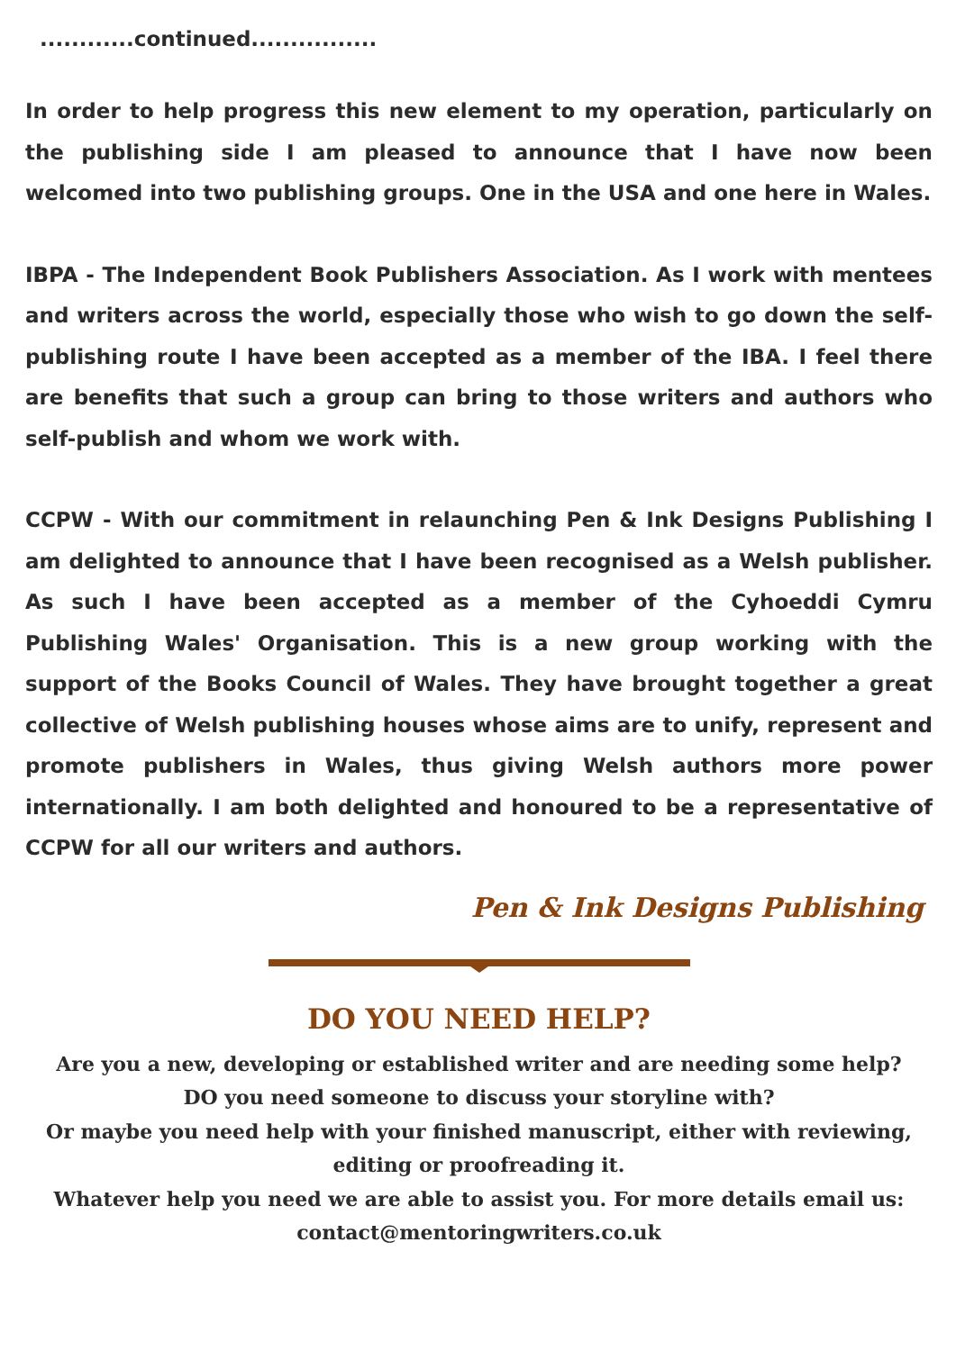............continued................
In order to help progress this new element to my operation, particularly on the publishing side I am pleased to announce that I have now been welcomed into two publishing groups. One in the USA and one here in Wales.
IBPA - The Independent Book Publishers Association. As I work with mentees and writers across the world, especially those who wish to go down the self-publishing route I have been accepted as a member of the IBA. I feel there are benefits that such a group can bring to those writers and authors who self-publish and whom we work with.
CCPW - With our commitment in relaunching Pen & Ink Designs Publishing I am delighted to announce that I have been recognised as a Welsh publisher. As such I have been accepted as a member of the Cyhoeddi Cymru Publishing Wales' Organisation. This is a new group working with the support of the Books Council of Wales. They have brought together a great collective of Welsh publishing houses whose aims are to unify, represent and promote publishers in Wales, thus giving Welsh authors more power internationally. I am both delighted and honoured to be a representative of CCPW for all our writers and authors.
Pen & Ink Designs Publishing
DO YOU NEED HELP?
Are you a new, developing or established writer and are needing some help?
DO you need someone to discuss your storyline with?
Or maybe you need help with your finished manuscript, either with reviewing, editing or proofreading it.
Whatever help you need we are able to assist you. For more details email us:
contact@mentoringwriters.co.uk